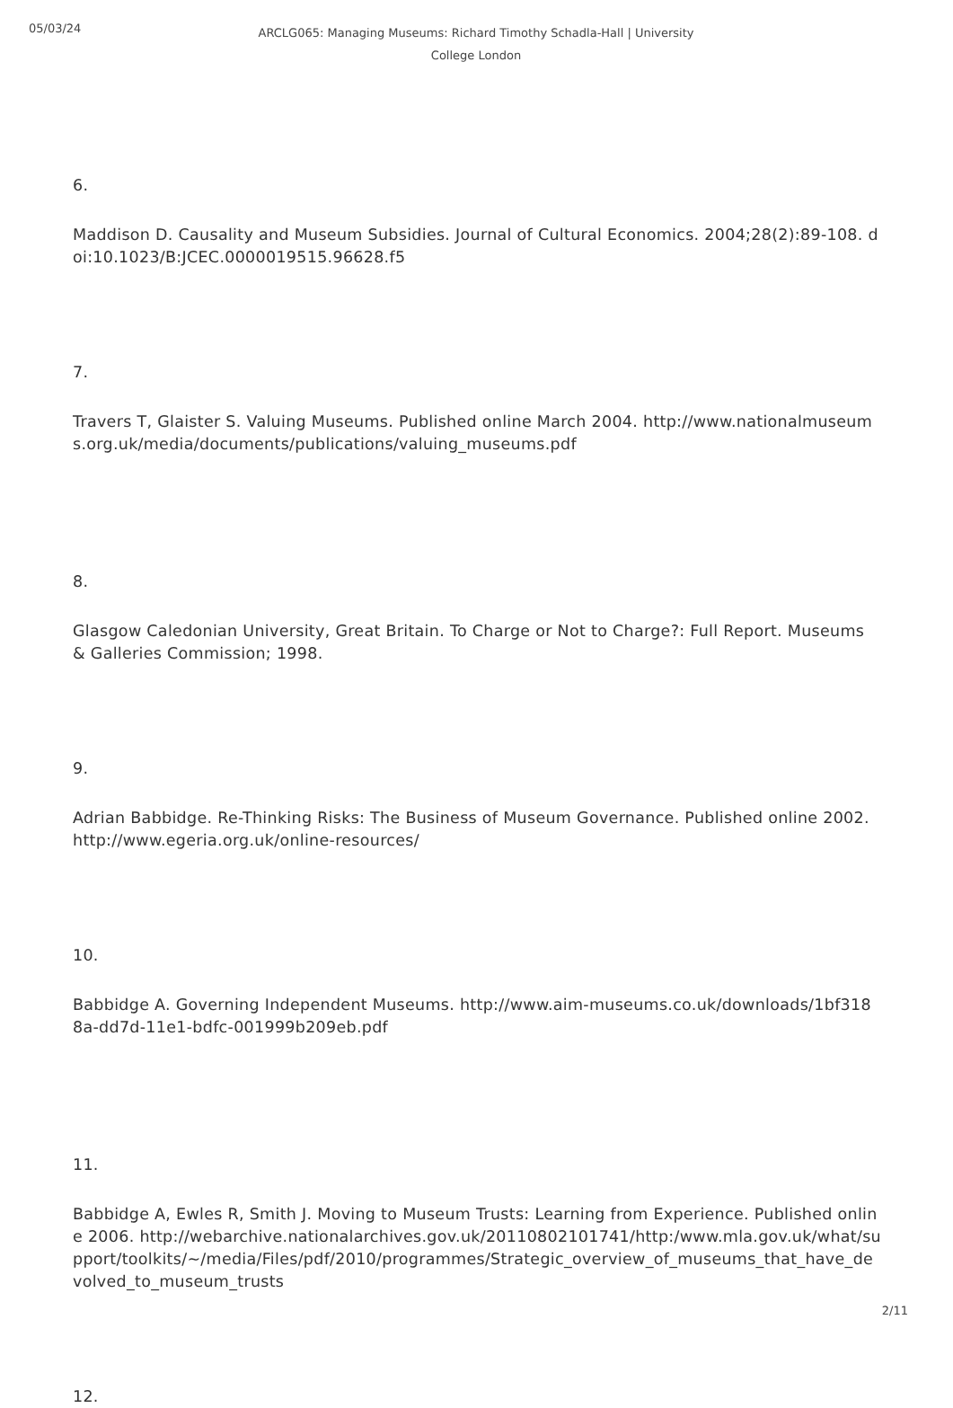05/03/24
ARCLG065: Managing Museums: Richard Timothy Schadla-Hall | University College London
6.
Maddison D. Causality and Museum Subsidies. Journal of Cultural Economics. 2004;28(2):89-108. doi:10.1023/B:JCEC.0000019515.96628.f5
7.
Travers T, Glaister S. Valuing Museums. Published online March 2004. http://www.nationalmuseums.org.uk/media/documents/publications/valuing_museums.pdf
8.
Glasgow Caledonian University, Great Britain. To Charge or Not to Charge?: Full Report. Museums & Galleries Commission; 1998.
9.
Adrian Babbidge. Re-Thinking Risks: The Business of Museum Governance. Published online 2002. http://www.egeria.org.uk/online-resources/
10.
Babbidge A. Governing Independent Museums. http://www.aim-museums.co.uk/downloads/1bf3188a-dd7d-11e1-bdfc-001999b209eb.pdf
11.
Babbidge A, Ewles R, Smith J. Moving to Museum Trusts: Learning from Experience. Published online 2006. http://webarchive.nationalarchives.gov.uk/20110802101741/http:/www.mla.gov.uk/what/support/toolkits/~/media/Files/pdf/2010/programmes/Strategic_overview_of_museums_that_have_devolved_to_museum_trusts
12.
2/11